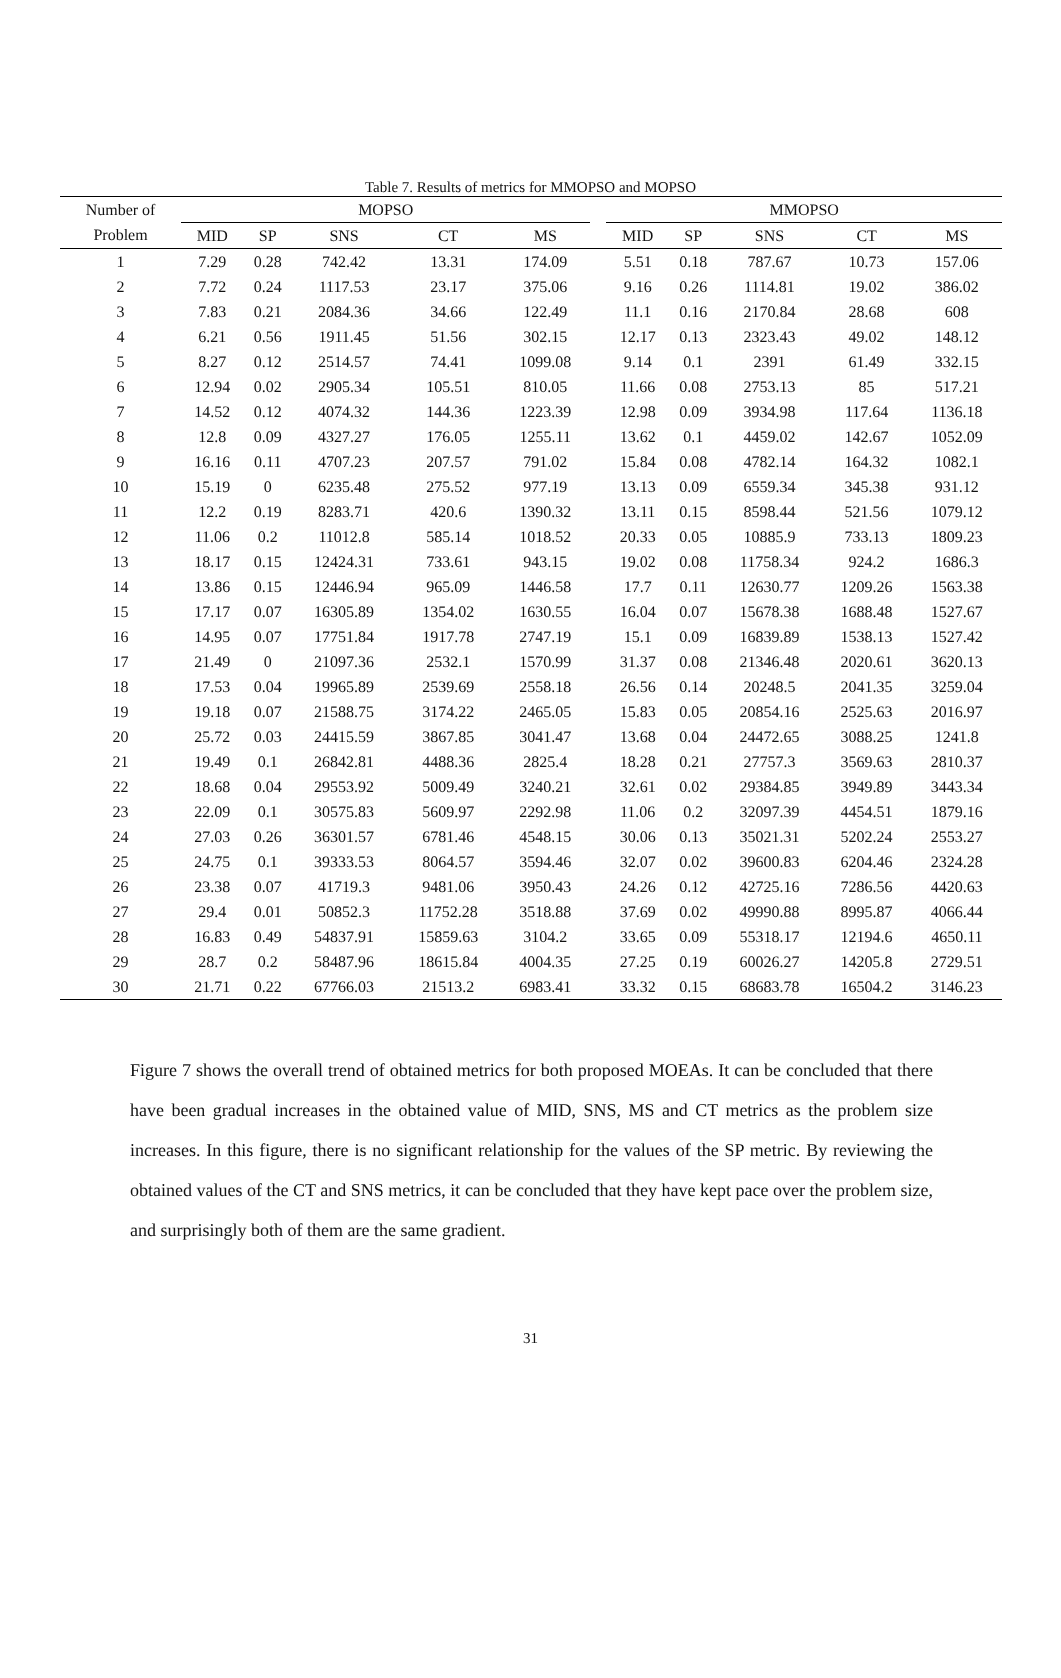Table 7. Results of metrics for MMOPSO and MOPSO
| Number of | MOPSO | | | | | | MMOPSO | | | | |
| --- | --- | --- | --- | --- | --- | --- | --- | --- | --- | --- | --- |
| Problem | MID | SP | SNS | CT | MS | | MID | SP | SNS | CT | MS |
| 1 | 7.29 | 0.28 | 742.42 | 13.31 | 174.09 | | 5.51 | 0.18 | 787.67 | 10.73 | 157.06 |
| 2 | 7.72 | 0.24 | 1117.53 | 23.17 | 375.06 | | 9.16 | 0.26 | 1114.81 | 19.02 | 386.02 |
| 3 | 7.83 | 0.21 | 2084.36 | 34.66 | 122.49 | | 11.1 | 0.16 | 2170.84 | 28.68 | 608 |
| 4 | 6.21 | 0.56 | 1911.45 | 51.56 | 302.15 | | 12.17 | 0.13 | 2323.43 | 49.02 | 148.12 |
| 5 | 8.27 | 0.12 | 2514.57 | 74.41 | 1099.08 | | 9.14 | 0.1 | 2391 | 61.49 | 332.15 |
| 6 | 12.94 | 0.02 | 2905.34 | 105.51 | 810.05 | | 11.66 | 0.08 | 2753.13 | 85 | 517.21 |
| 7 | 14.52 | 0.12 | 4074.32 | 144.36 | 1223.39 | | 12.98 | 0.09 | 3934.98 | 117.64 | 1136.18 |
| 8 | 12.8 | 0.09 | 4327.27 | 176.05 | 1255.11 | | 13.62 | 0.1 | 4459.02 | 142.67 | 1052.09 |
| 9 | 16.16 | 0.11 | 4707.23 | 207.57 | 791.02 | | 15.84 | 0.08 | 4782.14 | 164.32 | 1082.1 |
| 10 | 15.19 | 0 | 6235.48 | 275.52 | 977.19 | | 13.13 | 0.09 | 6559.34 | 345.38 | 931.12 |
| 11 | 12.2 | 0.19 | 8283.71 | 420.6 | 1390.32 | | 13.11 | 0.15 | 8598.44 | 521.56 | 1079.12 |
| 12 | 11.06 | 0.2 | 11012.8 | 585.14 | 1018.52 | | 20.33 | 0.05 | 10885.9 | 733.13 | 1809.23 |
| 13 | 18.17 | 0.15 | 12424.31 | 733.61 | 943.15 | | 19.02 | 0.08 | 11758.34 | 924.2 | 1686.3 |
| 14 | 13.86 | 0.15 | 12446.94 | 965.09 | 1446.58 | | 17.7 | 0.11 | 12630.77 | 1209.26 | 1563.38 |
| 15 | 17.17 | 0.07 | 16305.89 | 1354.02 | 1630.55 | | 16.04 | 0.07 | 15678.38 | 1688.48 | 1527.67 |
| 16 | 14.95 | 0.07 | 17751.84 | 1917.78 | 2747.19 | | 15.1 | 0.09 | 16839.89 | 1538.13 | 1527.42 |
| 17 | 21.49 | 0 | 21097.36 | 2532.1 | 1570.99 | | 31.37 | 0.08 | 21346.48 | 2020.61 | 3620.13 |
| 18 | 17.53 | 0.04 | 19965.89 | 2539.69 | 2558.18 | | 26.56 | 0.14 | 20248.5 | 2041.35 | 3259.04 |
| 19 | 19.18 | 0.07 | 21588.75 | 3174.22 | 2465.05 | | 15.83 | 0.05 | 20854.16 | 2525.63 | 2016.97 |
| 20 | 25.72 | 0.03 | 24415.59 | 3867.85 | 3041.47 | | 13.68 | 0.04 | 24472.65 | 3088.25 | 1241.8 |
| 21 | 19.49 | 0.1 | 26842.81 | 4488.36 | 2825.4 | | 18.28 | 0.21 | 27757.3 | 3569.63 | 2810.37 |
| 22 | 18.68 | 0.04 | 29553.92 | 5009.49 | 3240.21 | | 32.61 | 0.02 | 29384.85 | 3949.89 | 3443.34 |
| 23 | 22.09 | 0.1 | 30575.83 | 5609.97 | 2292.98 | | 11.06 | 0.2 | 32097.39 | 4454.51 | 1879.16 |
| 24 | 27.03 | 0.26 | 36301.57 | 6781.46 | 4548.15 | | 30.06 | 0.13 | 35021.31 | 5202.24 | 2553.27 |
| 25 | 24.75 | 0.1 | 39333.53 | 8064.57 | 3594.46 | | 32.07 | 0.02 | 39600.83 | 6204.46 | 2324.28 |
| 26 | 23.38 | 0.07 | 41719.3 | 9481.06 | 3950.43 | | 24.26 | 0.12 | 42725.16 | 7286.56 | 4420.63 |
| 27 | 29.4 | 0.01 | 50852.3 | 11752.28 | 3518.88 | | 37.69 | 0.02 | 49990.88 | 8995.87 | 4066.44 |
| 28 | 16.83 | 0.49 | 54837.91 | 15859.63 | 3104.2 | | 33.65 | 0.09 | 55318.17 | 12194.6 | 4650.11 |
| 29 | 28.7 | 0.2 | 58487.96 | 18615.84 | 4004.35 | | 27.25 | 0.19 | 60026.27 | 14205.8 | 2729.51 |
| 30 | 21.71 | 0.22 | 67766.03 | 21513.2 | 6983.41 | | 33.32 | 0.15 | 68683.78 | 16504.2 | 3146.23 |
Figure 7 shows the overall trend of obtained metrics for both proposed MOEAs. It can be concluded that there have been gradual increases in the obtained value of MID, SNS, MS and CT metrics as the problem size increases. In this figure, there is no significant relationship for the values of the SP metric. By reviewing the obtained values of the CT and SNS metrics, it can be concluded that they have kept pace over the problem size, and surprisingly both of them are the same gradient.
31